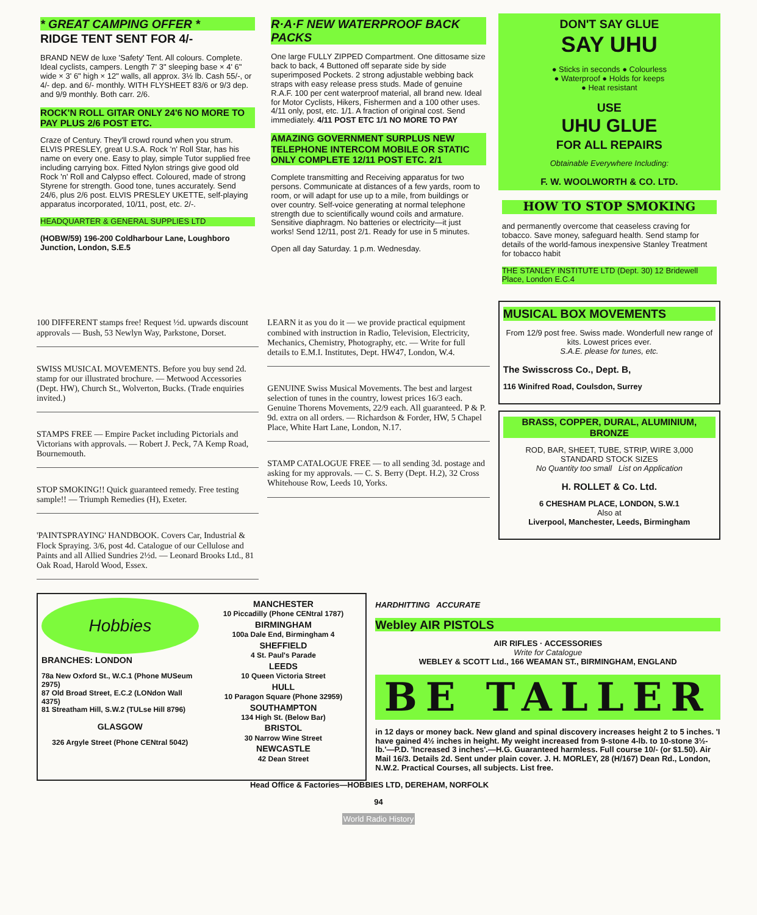* GREAT CAMPING OFFER *
RIDGE TENT SENT FOR 4/-
BRAND NEW de luxe 'Safety' Tent. All colours. Complete. Ideal cyclists, campers. Length 7' 3" sleeping base × 4' 6" wide × 3' 6" high × 12" walls, all approx. 3½ lb. Cash 55/-, or 4/- dep. and 6/- monthly. WITH FLYSHEET 83/6 or 9/3 dep. and 9/9 monthly. Both carr. 2/6.
ROCK'N ROLL GITAR ONLY 24'6 NO MORE TO PAY PLUS 2/6 POST ETC.
Craze of Century. They'll crowd round when you strum. ELVIS PRESLEY, great U.S.A. Rock 'n' Roll Star, has his name on every one. Easy to play, simple Tutor supplied free including carrying box. Fitted Nylon strings give good old Rock 'n' Roll and Calypso effect. Coloured, made of strong Styrene for strength. Good tone, tunes accurately. Send 24/6, plus 2/6 post. ELVIS PRESLEY UKETTE, self-playing apparatus incorporated, 10/11, post, etc. 2/-.
HEADQUARTER & GENERAL SUPPLIES LTD
(HOBW/59) 196-200 Coldharbour Lane, Loughboro Junction, London, S.E.5
R·A·F NEW WATERPROOF BACK PACKS
One large FULLY ZIPPED Compartment. One dittosame size back to back, 4 Buttoned off separate side by side superimposed Pockets. 2 strong adjustable webbing back straps with easy release press studs. Made of genuine R.A.F. 100 per cent waterproof material, all brand new. Ideal for Motor Cyclists, Hikers, Fishermen and a 100 other uses. 4/11 only, post, etc. 1/1. A fraction of original cost. Send immediately. 4/11 POST ETC 1/1 NO MORE TO PAY
AMAZING GOVERNMENT SURPLUS NEW TELEPHONE INTERCOM MOBILE OR STATIC ONLY COMPLETE 12/11 POST ETC. 2/1
Complete transmitting and Receiving apparatus for two persons. Communicate at distances of a few yards, room to room, or will adapt for use up to a mile, from buildings or over country. Self-voice generating at normal telephone strength due to scientifically wound coils and armature. Sensitive diaphragm. No batteries or electricity—it just works! Send 12/11, post 2/1. Ready for use in 5 minutes.
Open all day Saturday. 1 p.m. Wednesday.
DON'T SAY GLUE
SAY UHU
● Sticks in seconds ● Colourless
● Waterproof ● Holds for keeps
● Heat resistant
USE
UHU GLUE
FOR ALL REPAIRS
Obtainable Everywhere Including:
F. W. WOOLWORTH & CO. LTD.
HOW TO STOP SMOKING
and permanently overcome that ceaseless craving for tobacco. Save money, safeguard health. Send stamp for details of the world-famous inexpensive Stanley Treatment for tobacco habit
THE STANLEY INSTITUTE LTD (Dept. 30) 12 Bridewell Place, London E.C.4
100 DIFFERENT stamps free! Request ½d. upwards discount approvals — Bush, 53 Newlyn Way, Parkstone, Dorset.
SWISS MUSICAL MOVEMENTS. Before you buy send 2d. stamp for our illustrated brochure. — Metwood Accessories (Dept. HW), Church St., Wolverton, Bucks. (Trade enquiries invited.)
STAMPS FREE — Empire Packet including Pictorials and Victorians with approvals. — Robert J. Peck, 7A Kemp Road, Bournemouth.
STOP SMOKING!! Quick guaranteed remedy. Free testing sample!! — Triumph Remedies (H), Exeter.
'PAINTSPRAYING' HANDBOOK. Covers Car, Industrial & Flock Spraying. 3/6, post 4d. Catalogue of our Cellulose and Paints and all Allied Sundries 2½d. — Leonard Brooks Ltd., 81 Oak Road, Harold Wood, Essex.
LEARN it as you do it — we provide practical equipment combined with instruction in Radio, Television, Electricity, Mechanics, Chemistry, Photography, etc. — Write for full details to E.M.I. Institutes, Dept. HW47, London, W.4.
GENUINE Swiss Musical Movements. The best and largest selection of tunes in the country, lowest prices 16/3 each. Genuine Thorens Movements, 22/9 each. All guaranteed. P & P. 9d. extra on all orders. — Richardson & Forder, HW, 5 Chapel Place, White Hart Lane, London, N.17.
STAMP CATALOGUE FREE — to all sending 3d. postage and asking for my approvals. — C. S. Berry (Dept. H.2), 32 Cross Whitehouse Row, Leeds 10, Yorks.
MUSICAL BOX MOVEMENTS
From 12/9 post free. Swiss made. Wonderfull new range of kits. Lowest prices ever.
S.A.E. please for tunes, etc.
The Swisscross Co., Dept. B,
116 Winifred Road, Coulsdon, Surrey
BRASS, COPPER, DURAL, ALUMINIUM, BRONZE
ROD, BAR, SHEET, TUBE, STRIP, WIRE 3,000 STANDARD STOCK SIZES
No Quantity too small List on Application
H. ROLLET & Co. Ltd.
6 CHESHAM PLACE, LONDON, S.W.1
Also at
Liverpool, Manchester, Leeds, Birmingham
Hobbies
BRANCHES: LONDON
78a New Oxford St., W.C.1 (Phone MUSeum 2975)
87 Old Broad Street, E.C.2 (LONdon Wall 4375)
81 Streatham Hill, S.W.2 (TULse Hill 8796)
GLASGOW
326 Argyle Street (Phone CENtral 5042)
MANCHESTER
10 Piccadilly (Phone CENtral 1787)
BIRMINGHAM
100a Dale End, Birmingham 4
SHEFFIELD
4 St. Paul's Parade
LEEDS
10 Queen Victoria Street
HULL
10 Paragon Square (Phone 32959)
SOUTHAMPTON
134 High St. (Below Bar)
BRISTOL
30 Narrow Wine Street
NEWCASTLE
42 Dean Street
HARDHITTING ACCURATE
Webley AIR PISTOLS
AIR RIFLES · ACCESSORIES
Write for Catalogue
WEBLEY & SCOTT Ltd., 166 WEAMAN ST., BIRMINGHAM, ENGLAND
BE TALLER
in 12 days or money back. New gland and spinal discovery increases height 2 to 5 inches. 'I have gained 4½ inches in height. My weight increased from 9-stone 4-lb. to 10-stone 3½-lb.'—P.D. 'Increased 3 inches'.—H.G. Guaranteed harmless. Full course 10/- (or $1.50). Air Mail 16/3. Details 2d. Sent under plain cover. J. H. MORLEY, 28 (H/167) Dean Rd., London, N.W.2. Practical Courses, all subjects. List free.
Head Office & Factories—HOBBIES LTD, DEREHAM, NORFOLK
94
World Radio History